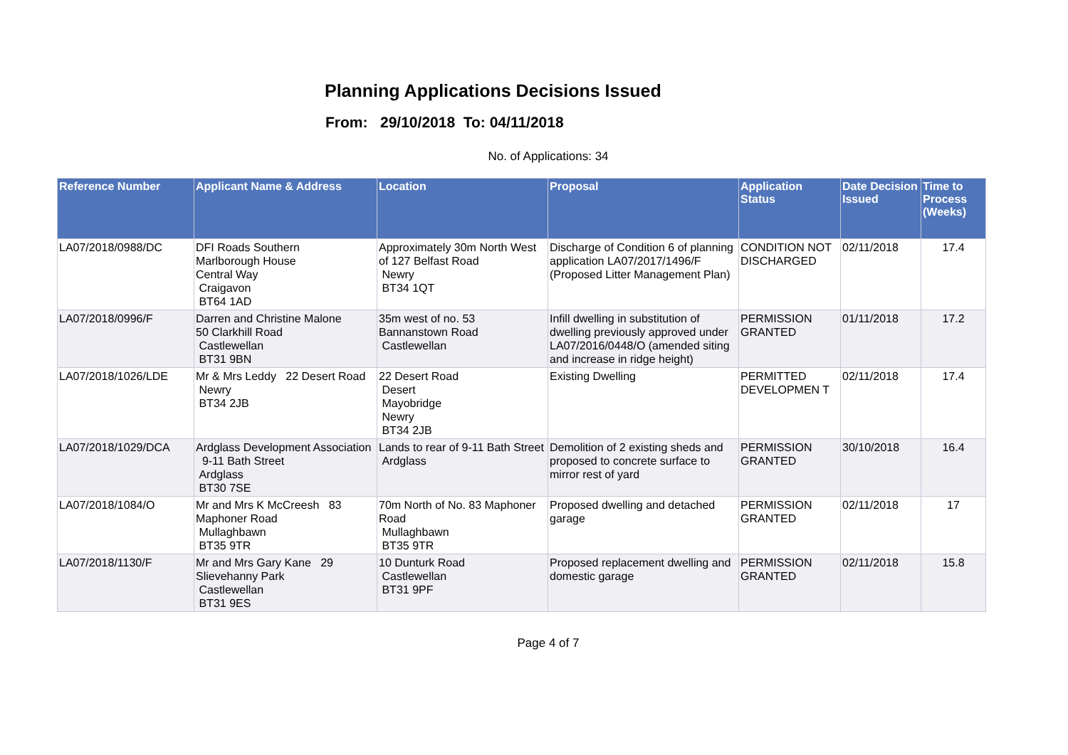Planning Applications Decisions Issued
From: 29/10/2018 To: 04/11/2018
No. of Applications: 34
| Reference Number | Applicant Name & Address | Location | Proposal | Application Status | Date Decision Issued | Time to Process (Weeks) |
| --- | --- | --- | --- | --- | --- | --- |
| LA07/2018/0988/DC | DFI Roads Southern Marlborough House Central Way Craigavon BT64 1AD | Approximately 30m North West of 127 Belfast Road Newry BT34 1QT | Discharge of Condition 6 of planning application LA07/2017/1496/F (Proposed Litter Management Plan) | CONDITION NOT DISCHARGED | 02/11/2018 | 17.4 |
| LA07/2018/0996/F | Darren and Christine Malone 50 Clarkhill Road Castlewellan BT31 9BN | 35m west of no. 53 Bannanstown Road Castlewellan | Infill dwelling in substitution of dwelling previously approved under LA07/2016/0448/O (amended siting and increase in ridge height) | PERMISSION GRANTED | 01/11/2018 | 17.2 |
| LA07/2018/1026/LDE | Mr & Mrs Leddy 22 Desert Road Newry BT34 2JB | 22 Desert Road Desert Mayobridge Newry BT34 2JB | Existing Dwelling | PERMITTED DEVELOPMEN T | 02/11/2018 | 17.4 |
| LA07/2018/1029/DCA | Ardglass Development Association 9-11 Bath Street Ardglass BT30 7SE | Lands to rear of 9-11 Bath Street Ardglass | Demolition of 2 existing sheds and proposed to concrete surface to mirror rest of yard | PERMISSION GRANTED | 30/10/2018 | 16.4 |
| LA07/2018/1084/O | Mr and Mrs K McCreesh 83 Maphoner Road Mullaghbawn BT35 9TR | 70m North of No. 83 Maphoner Road Mullaghbawn BT35 9TR | Proposed dwelling and detached garage | PERMISSION GRANTED | 02/11/2018 | 17 |
| LA07/2018/1130/F | Mr and Mrs Gary Kane 29 Slievehanny Park Castlewellan BT31 9ES | 10 Dunturk Road Castlewellan BT31 9PF | Proposed replacement dwelling and domestic garage | PERMISSION GRANTED | 02/11/2018 | 15.8 |
Page 4 of 7